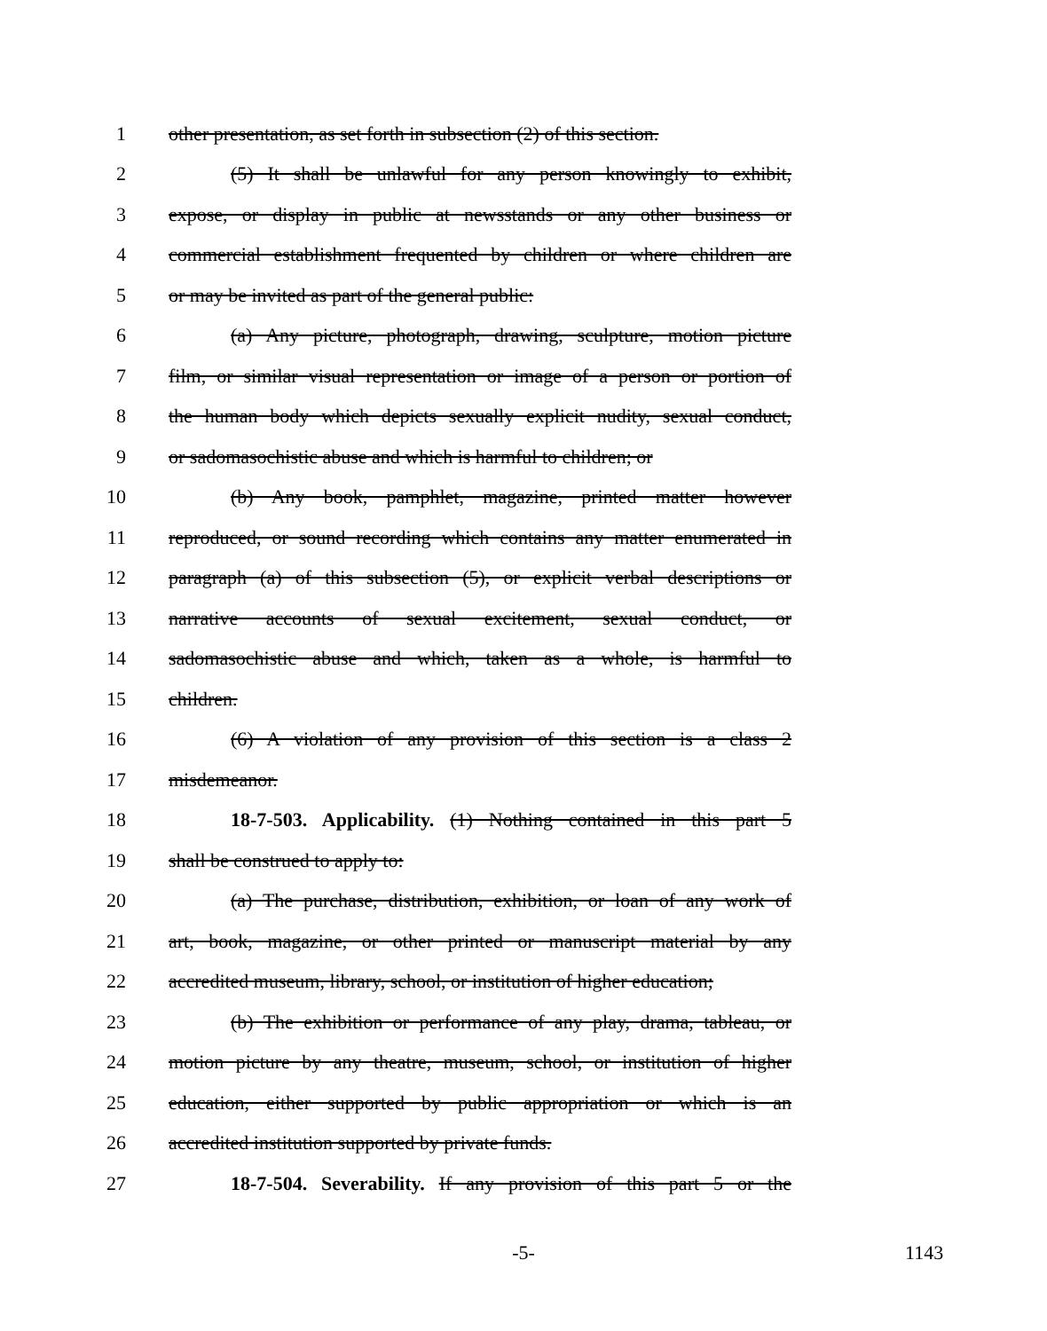1 other presentation, as set forth in subsection (2) of this section.
2 (5) It shall be unlawful for any person knowingly to exhibit,
3 expose, or display in public at newsstands or any other business or
4 commercial establishment frequented by children or where children are
5 or may be invited as part of the general public:
6 (a) Any picture, photograph, drawing, sculpture, motion picture
7 film, or similar visual representation or image of a person or portion of
8 the human body which depicts sexually explicit nudity, sexual conduct,
9 or sadomasochistic abuse and which is harmful to children; or
10 (b) Any book, pamphlet, magazine, printed matter however
11 reproduced, or sound recording which contains any matter enumerated in
12 paragraph (a) of this subsection (5), or explicit verbal descriptions or
13 narrative accounts of sexual excitement, sexual conduct, or
14 sadomasochistic abuse and which, taken as a whole, is harmful to
15 children.
16 (6) A violation of any provision of this section is a class 2
17 misdemeanor.
18 18-7-503. Applicability. (1) Nothing contained in this part 5
19 shall be construed to apply to:
20 (a) The purchase, distribution, exhibition, or loan of any work of
21 art, book, magazine, or other printed or manuscript material by any
22 accredited museum, library, school, or institution of higher education;
23 (b) The exhibition or performance of any play, drama, tableau, or
24 motion picture by any theatre, museum, school, or institution of higher
25 education, either supported by public appropriation or which is an
26 accredited institution supported by private funds.
27 18-7-504. Severability. If any provision of this part 5 or the
-5- 1143